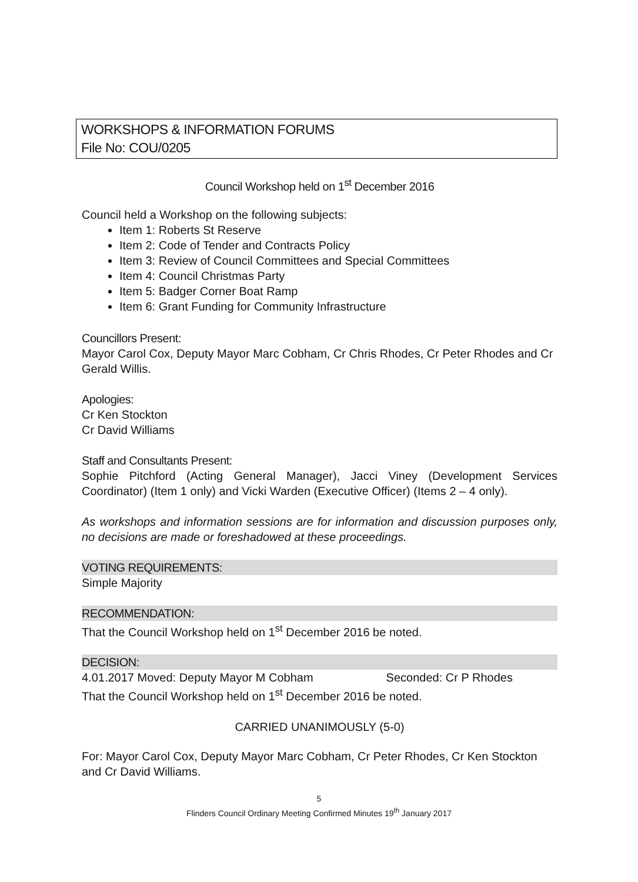WORKSHOPS & INFORMATION FORUMS
File No: COU/0205
Council Workshop held on 1<sup>st</sup> December 2016
Council held a Workshop on the following subjects:
Item 1: Roberts St Reserve
Item 2: Code of Tender and Contracts Policy
Item 3: Review of Council Committees and Special Committees
Item 4: Council Christmas Party
Item 5: Badger Corner Boat Ramp
Item 6: Grant Funding for Community Infrastructure
Councillors Present:
Mayor Carol Cox, Deputy Mayor Marc Cobham, Cr Chris Rhodes, Cr Peter Rhodes and Cr Gerald Willis.
Apologies:
Cr Ken Stockton
Cr David Williams
Staff and Consultants Present:
Sophie Pitchford (Acting General Manager), Jacci Viney (Development Services Coordinator) (Item 1 only) and Vicki Warden (Executive Officer) (Items 2 – 4 only).
As workshops and information sessions are for information and discussion purposes only, no decisions are made or foreshadowed at these proceedings.
VOTING REQUIREMENTS:
Simple Majority
RECOMMENDATION:
That the Council Workshop held on 1<sup>st</sup> December 2016 be noted.
DECISION:
4.01.2017 Moved: Deputy Mayor M Cobham Seconded: Cr P Rhodes
That the Council Workshop held on 1<sup>st</sup> December 2016 be noted.
CARRIED UNANIMOUSLY (5-0)
For: Mayor Carol Cox, Deputy Mayor Marc Cobham, Cr Peter Rhodes, Cr Ken Stockton and Cr David Williams.
5
Flinders Council Ordinary Meeting Confirmed Minutes 19<sup>th</sup> January 2017